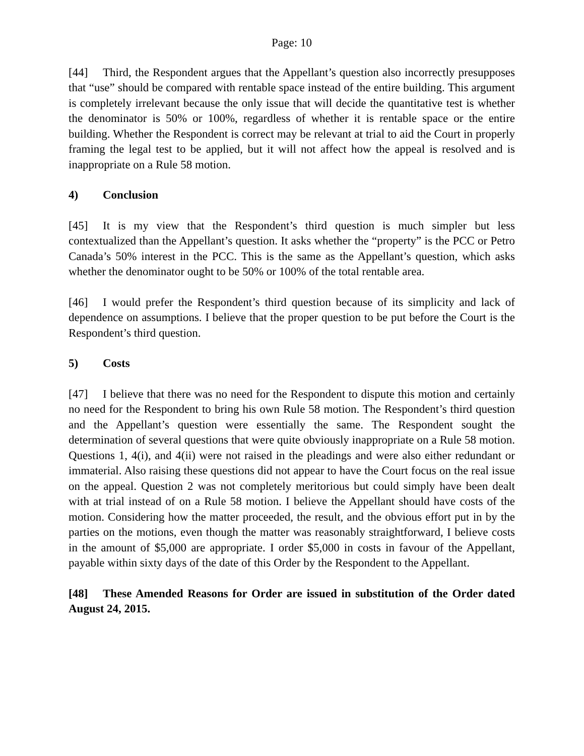Page: 10
[44] Third, the Respondent argues that the Appellant’s question also incorrectly presupposes that “use” should be compared with rentable space instead of the entire building. This argument is completely irrelevant because the only issue that will decide the quantitative test is whether the denominator is 50% or 100%, regardless of whether it is rentable space or the entire building. Whether the Respondent is correct may be relevant at trial to aid the Court in properly framing the legal test to be applied, but it will not affect how the appeal is resolved and is inappropriate on a Rule 58 motion.
4) Conclusion
[45] It is my view that the Respondent’s third question is much simpler but less contextualized than the Appellant’s question. It asks whether the “property” is the PCC or Petro Canada’s 50% interest in the PCC. This is the same as the Appellant’s question, which asks whether the denominator ought to be 50% or 100% of the total rentable area.
[46] I would prefer the Respondent’s third question because of its simplicity and lack of dependence on assumptions. I believe that the proper question to be put before the Court is the Respondent’s third question.
5) Costs
[47] I believe that there was no need for the Respondent to dispute this motion and certainly no need for the Respondent to bring his own Rule 58 motion. The Respondent’s third question and the Appellant’s question were essentially the same. The Respondent sought the determination of several questions that were quite obviously inappropriate on a Rule 58 motion. Questions 1, 4(i), and 4(ii) were not raised in the pleadings and were also either redundant or immaterial. Also raising these questions did not appear to have the Court focus on the real issue on the appeal. Question 2 was not completely meritorious but could simply have been dealt with at trial instead of on a Rule 58 motion. I believe the Appellant should have costs of the motion. Considering how the matter proceeded, the result, and the obvious effort put in by the parties on the motions, even though the matter was reasonably straightforward, I believe costs in the amount of $5,000 are appropriate. I order $5,000 in costs in favour of the Appellant, payable within sixty days of the date of this Order by the Respondent to the Appellant.
[48] These Amended Reasons for Order are issued in substitution of the Order dated August 24, 2015.